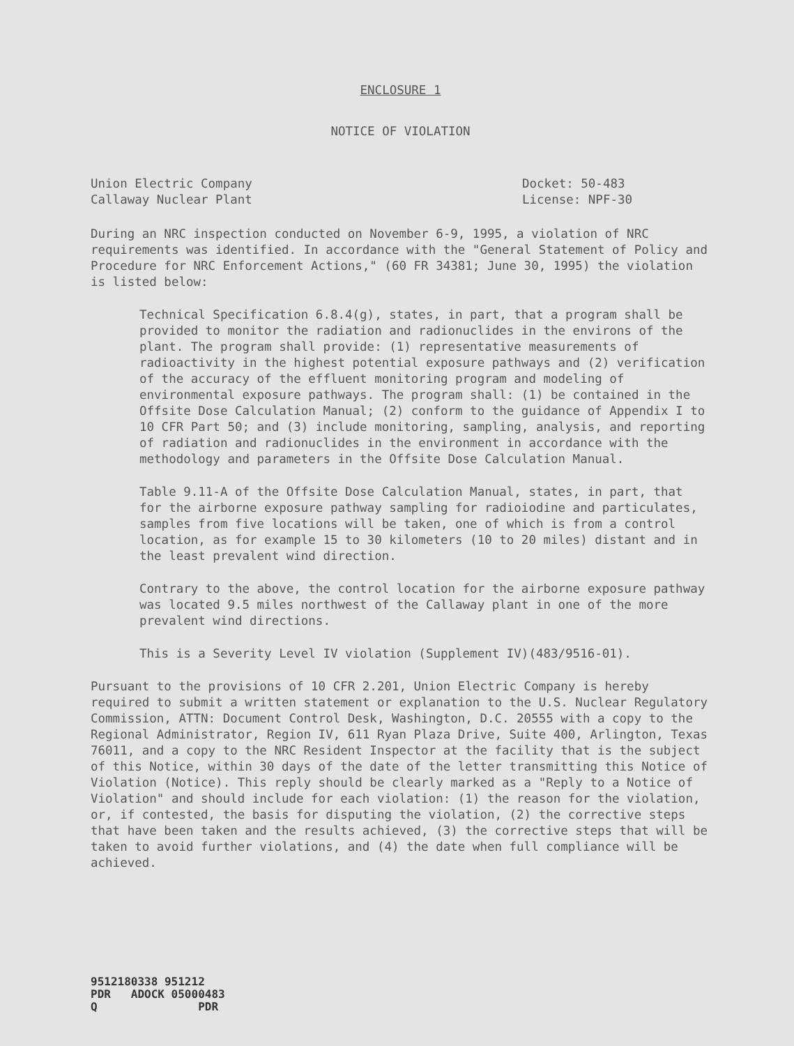ENCLOSURE 1
NOTICE OF VIOLATION
Union Electric Company
Callaway Nuclear Plant
Docket: 50-483
License: NPF-30
During an NRC inspection conducted on November 6-9, 1995, a violation of NRC requirements was identified. In accordance with the "General Statement of Policy and Procedure for NRC Enforcement Actions," (60 FR 34381; June 30, 1995) the violation is listed below:
Technical Specification 6.8.4(g), states, in part, that a program shall be provided to monitor the radiation and radionuclides in the environs of the plant. The program shall provide: (1) representative measurements of radioactivity in the highest potential exposure pathways and (2) verification of the accuracy of the effluent monitoring program and modeling of environmental exposure pathways. The program shall: (1) be contained in the Offsite Dose Calculation Manual; (2) conform to the guidance of Appendix I to 10 CFR Part 50; and (3) include monitoring, sampling, analysis, and reporting of radiation and radionuclides in the environment in accordance with the methodology and parameters in the Offsite Dose Calculation Manual.
Table 9.11-A of the Offsite Dose Calculation Manual, states, in part, that for the airborne exposure pathway sampling for radioiodine and particulates, samples from five locations will be taken, one of which is from a control location, as for example 15 to 30 kilometers (10 to 20 miles) distant and in the least prevalent wind direction.
Contrary to the above, the control location for the airborne exposure pathway was located 9.5 miles northwest of the Callaway plant in one of the more prevalent wind directions.
This is a Severity Level IV violation (Supplement IV)(483/9516-01).
Pursuant to the provisions of 10 CFR 2.201, Union Electric Company is hereby required to submit a written statement or explanation to the U.S. Nuclear Regulatory Commission, ATTN: Document Control Desk, Washington, D.C. 20555 with a copy to the Regional Administrator, Region IV, 611 Ryan Plaza Drive, Suite 400, Arlington, Texas 76011, and a copy to the NRC Resident Inspector at the facility that is the subject of this Notice, within 30 days of the date of the letter transmitting this Notice of Violation (Notice). This reply should be clearly marked as a "Reply to a Notice of Violation" and should include for each violation: (1) the reason for the violation, or, if contested, the basis for disputing the violation, (2) the corrective steps that have been taken and the results achieved, (3) the corrective steps that will be taken to avoid further violations, and (4) the date when full compliance will be achieved.
9512180338 951212
PDR ADOCK 05000483
Q PDR